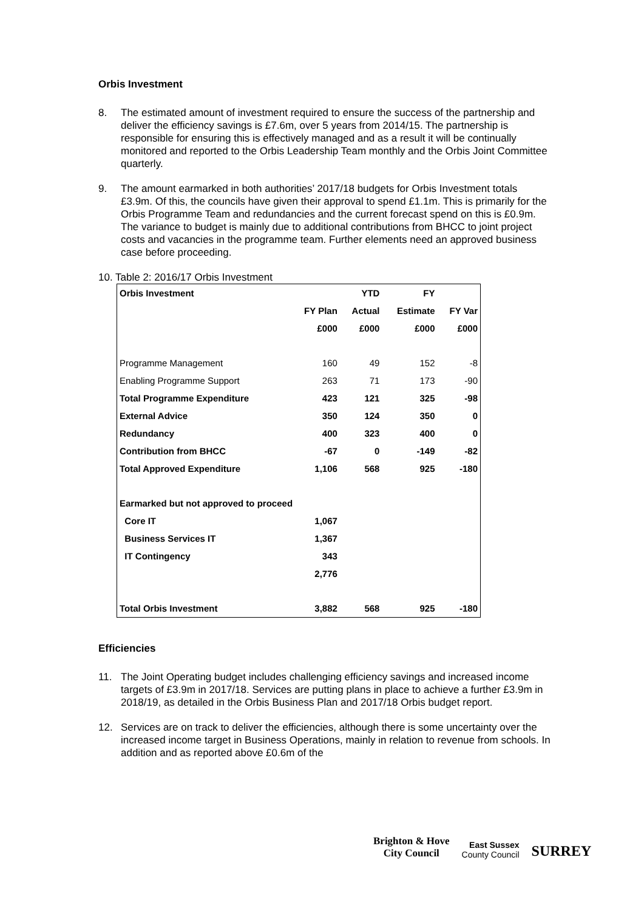Orbis Investment
8. The estimated amount of investment required to ensure the success of the partnership and deliver the efficiency savings is £7.6m, over 5 years from 2014/15. The partnership is responsible for ensuring this is effectively managed and as a result it will be continually monitored and reported to the Orbis Leadership Team monthly and the Orbis Joint Committee quarterly.
9. The amount earmarked in both authorities’ 2017/18 budgets for Orbis Investment totals £3.9m. Of this, the councils have given their approval to spend £1.1m. This is primarily for the Orbis Programme Team and redundancies and the current forecast spend on this is £0.9m. The variance to budget is mainly due to additional contributions from BHCC to joint project costs and vacancies in the programme team. Further elements need an approved business case before proceeding.
10. Table 2: 2016/17 Orbis Investment
| Orbis Investment | | YTD | FY | |
| --- | --- | --- | --- | --- |
| | FY Plan | Actual | Estimate | FY Var |
| | £000 | £000 | £000 | £000 |
| Programme Management | 160 | 49 | 152 | -8 |
| Enabling Programme Support | 263 | 71 | 173 | -90 |
| Total Programme Expenditure | 423 | 121 | 325 | -98 |
| External Advice | 350 | 124 | 350 | 0 |
| Redundancy | 400 | 323 | 400 | 0 |
| Contribution from BHCC | -67 | 0 | -149 | -82 |
| Total Approved Expenditure | 1,106 | 568 | 925 | -180 |
| Earmarked but not approved to proceed | | | | |
| Core IT | 1,067 | | | |
| Business Services IT | 1,367 | | | |
| IT Contingency | 343 | | | |
| | 2,776 | | | |
| Total Orbis Investment | 3,882 | 568 | 925 | -180 |
Efficiencies
11. The Joint Operating budget includes challenging efficiency savings and increased income targets of £3.9m in 2017/18. Services are putting plans in place to achieve a further £3.9m in 2018/19, as detailed in the Orbis Business Plan and 2017/18 Orbis budget report.
12. Services are on track to deliver the efficiencies, although there is some uncertainty over the increased income target in Business Operations, mainly in relation to revenue from schools. In addition and as reported above £0.6m of the
Brighton & Hove
City Council
East Sussex
County Council
SURREY